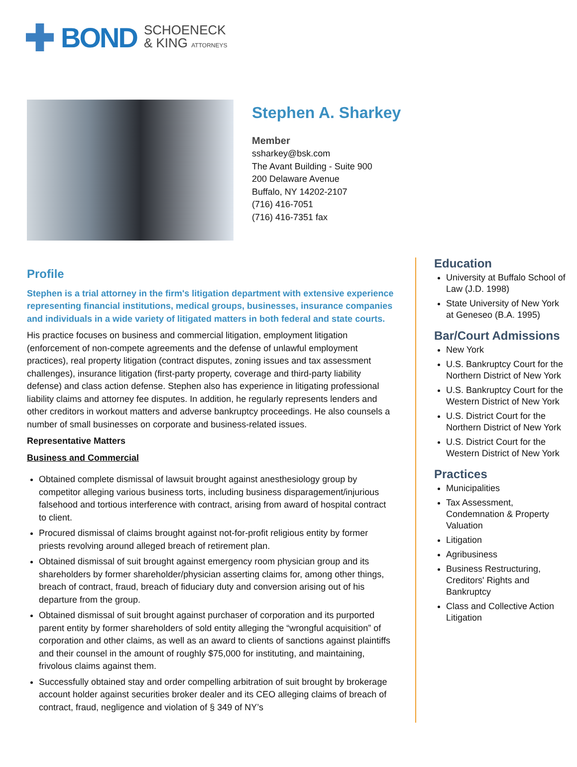BOND
SCHOENECK
& KING ATTORNEYS
Stephen A. Sharkey
Member
ssharkey@bsk.com
The Avant Building - Suite 900
200 Delaware Avenue
Buffalo, NY 14202-2107
(716) 416-7051
(716) 416-7351 fax
Profile
Stephen is a trial attorney in the firm's litigation department with extensive experience representing financial institutions, medical groups, businesses, insurance companies and individuals in a wide variety of litigated matters in both federal and state courts.
His practice focuses on business and commercial litigation, employment litigation (enforcement of non-compete agreements and the defense of unlawful employment practices), real property litigation (contract disputes, zoning issues and tax assessment challenges), insurance litigation (first-party property, coverage and third-party liability defense) and class action defense. Stephen also has experience in litigating professional liability claims and attorney fee disputes. In addition, he regularly represents lenders and other creditors in workout matters and adverse bankruptcy proceedings. He also counsels a number of small businesses on corporate and business-related issues.
Representative Matters
Business and Commercial
Obtained complete dismissal of lawsuit brought against anesthesiology group by competitor alleging various business torts, including business disparagement/injurious falsehood and tortious interference with contract, arising from award of hospital contract to client.
Procured dismissal of claims brought against not-for-profit religious entity by former priests revolving around alleged breach of retirement plan.
Obtained dismissal of suit brought against emergency room physician group and its shareholders by former shareholder/physician asserting claims for, among other things, breach of contract, fraud, breach of fiduciary duty and conversion arising out of his departure from the group.
Obtained dismissal of suit brought against purchaser of corporation and its purported parent entity by former shareholders of sold entity alleging the “wrongful acquisition” of corporation and other claims, as well as an award to clients of sanctions against plaintiffs and their counsel in the amount of roughly $75,000 for instituting, and maintaining, frivolous claims against them.
Successfully obtained stay and order compelling arbitration of suit brought by brokerage account holder against securities broker dealer and its CEO alleging claims of breach of contract, fraud, negligence and violation of § 349 of NY’s
Education
University at Buffalo School of Law (J.D. 1998)
State University of New York at Geneseo (B.A. 1995)
Bar/Court Admissions
New York
U.S. Bankruptcy Court for the Northern District of New York
U.S. Bankruptcy Court for the Western District of New York
U.S. District Court for the Northern District of New York
U.S. District Court for the Western District of New York
Practices
Municipalities
Tax Assessment, Condemnation & Property Valuation
Litigation
Agribusiness
Business Restructuring, Creditors' Rights and Bankruptcy
Class and Collective Action Litigation